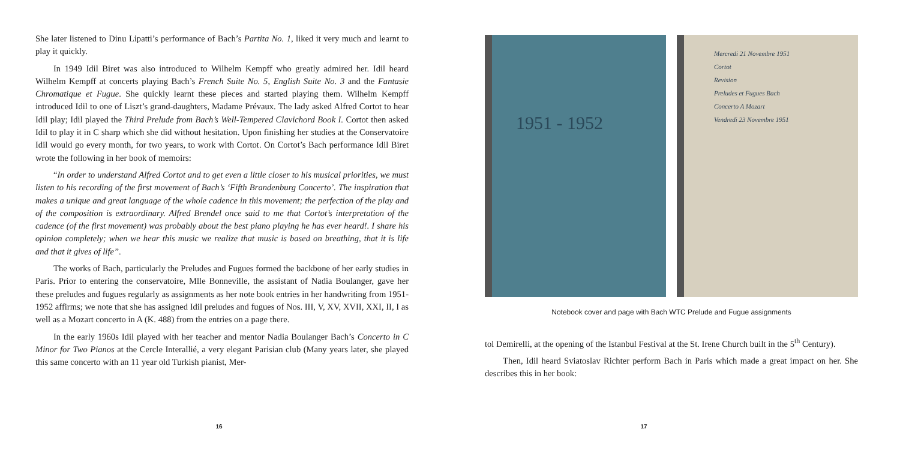She later listened to Dinu Lipatti’s performance of Bach’s Partita No. 1, liked it very much and learnt to play it quickly.
In 1949 Idil Biret was also introduced to Wilhelm Kempff who greatly admired her. Idil heard Wilhelm Kempff at concerts playing Bach’s French Suite No. 5, English Suite No. 3 and the Fantasie Chromatique et Fugue. She quickly learnt these pieces and started playing them. Wilhelm Kempff introduced Idil to one of Liszt’s grand-daughters, Madame Prévaux. The lady asked Alfred Cortot to hear Idil play; Idil played the Third Prelude from Bach’s Well-Tempered Clavichord Book I. Cortot then asked Idil to play it in C sharp which she did without hesitation. Upon finishing her studies at the Conservatoire Idil would go every month, for two years, to work with Cortot. On Cortot’s Bach performance Idil Biret wrote the following in her book of memoirs:
“In order to understand Alfred Cortot and to get even a little closer to his musical priorities, we must listen to his recording of the first movement of Bach’s ‘Fifth Brandenburg Concerto’. The inspiration that makes a unique and great language of the whole cadence in this movement; the perfection of the play and of the composition is extraordinary. Alfred Brendel once said to me that Cortot’s interpretation of the cadence (of the first movement) was probably about the best piano playing he has ever heard!. I share his opinion completely; when we hear this music we realize that music is based on breathing, that it is life and that it gives of life”.
The works of Bach, particularly the Preludes and Fugues formed the backbone of her early studies in Paris. Prior to entering the conservatoire, Mlle Bonneville, the assistant of Nadia Boulanger, gave her these preludes and fugues regularly as assignments as her note book entries in her handwriting from 1951-1952 affirms; we note that she has assigned Idil preludes and fugues of Nos. III, V, XV, XVII, XXI, II, I as well as a Mozart concerto in A (K. 488) from the entries on a page there.
In the early 1960s Idil played with her teacher and mentor Nadia Boulanger Bach’s Concerto in C Minor for Two Pianos at the Cercle Interallié, a very elegant Parisian club (Many years later, she played this same concerto with an 11 year old Turkish pianist, Mer-
16
1951 - 1952
Mercredi 21 Novembre 1951
Cortot
Revision
Preludes et Fugues Bach
Concerto A Mozart
Vendredi 23 Novembre 1951
Notebook cover and page with Bach WTC Prelude and Fugue assignments
tol Demirelli, at the opening of the Istanbul Festival at the St. Irene Church built in the 5<sup>th</sup> Century).
Then, Idil heard Sviatoslav Richter perform Bach in Paris which made a great impact on her. She describes this in her book:
17